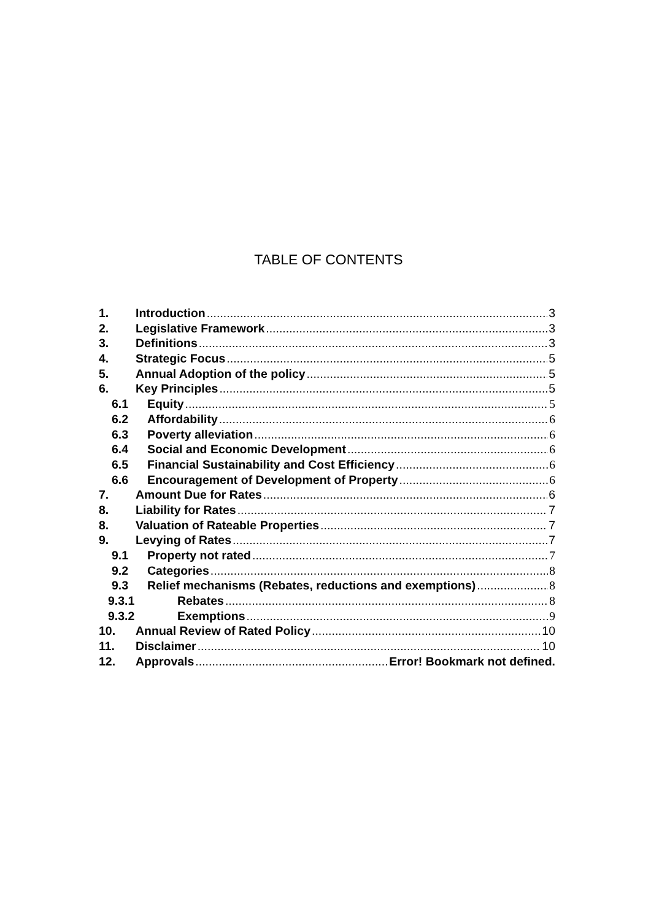TABLE OF CONTENTS
1. Introduction 3
2. Legislative Framework 3
3. Definitions 3
4. Strategic Focus 5
5. Annual Adoption of the policy 5
6. Key Principles 5
6.1 Equity 5
6.2 Affordability 6
6.3 Poverty alleviation 6
6.4 Social and Economic Development 6
6.5 Financial Sustainability and Cost Efficiency 6
6.6 Encouragement of Development of Property 6
7. Amount Due for Rates 6
8. Liability for Rates 7
8. Valuation of Rateable Properties 7
9. Levying of Rates 7
9.1 Property not rated 7
9.2 Categories 8
9.3 Relief mechanisms (Rebates, reductions and exemptions) 8
9.3.1 Rebates 8
9.3.2 Exemptions 9
10. Annual Review of Rated Policy 10
11. Disclaimer 10
12. Approvals Error! Bookmark not defined.